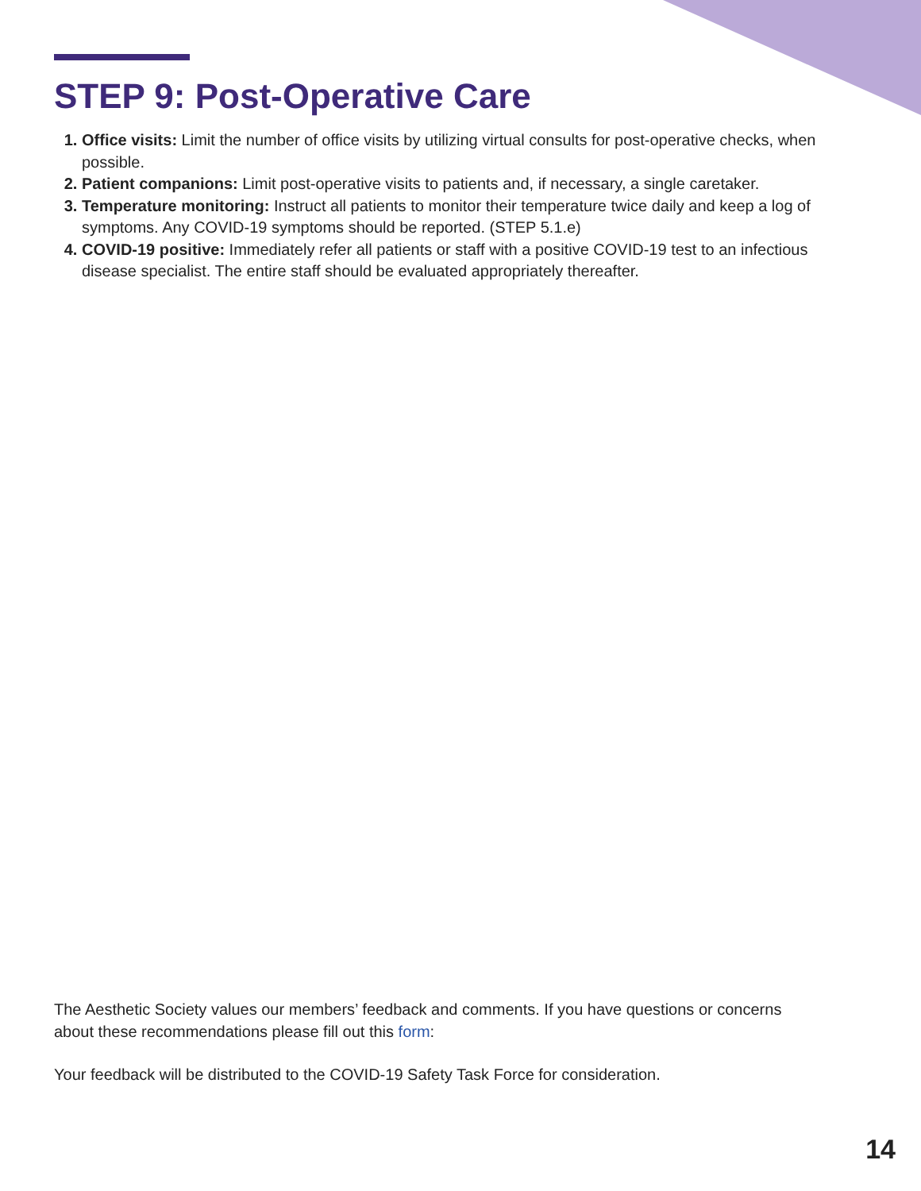STEP 9: Post-Operative Care
1. Office visits: Limit the number of office visits by utilizing virtual consults for post-operative checks, when possible.
2. Patient companions: Limit post-operative visits to patients and, if necessary, a single caretaker.
3. Temperature monitoring: Instruct all patients to monitor their temperature twice daily and keep a log of symptoms. Any COVID-19 symptoms should be reported. (STEP 5.1.e)
4. COVID-19 positive: Immediately refer all patients or staff with a positive COVID-19 test to an infectious disease specialist. The entire staff should be evaluated appropriately thereafter.
The Aesthetic Society values our members’ feedback and comments. If you have questions or concerns about these recommendations please fill out this form:
Your feedback will be distributed to the COVID-19 Safety Task Force for consideration.
14